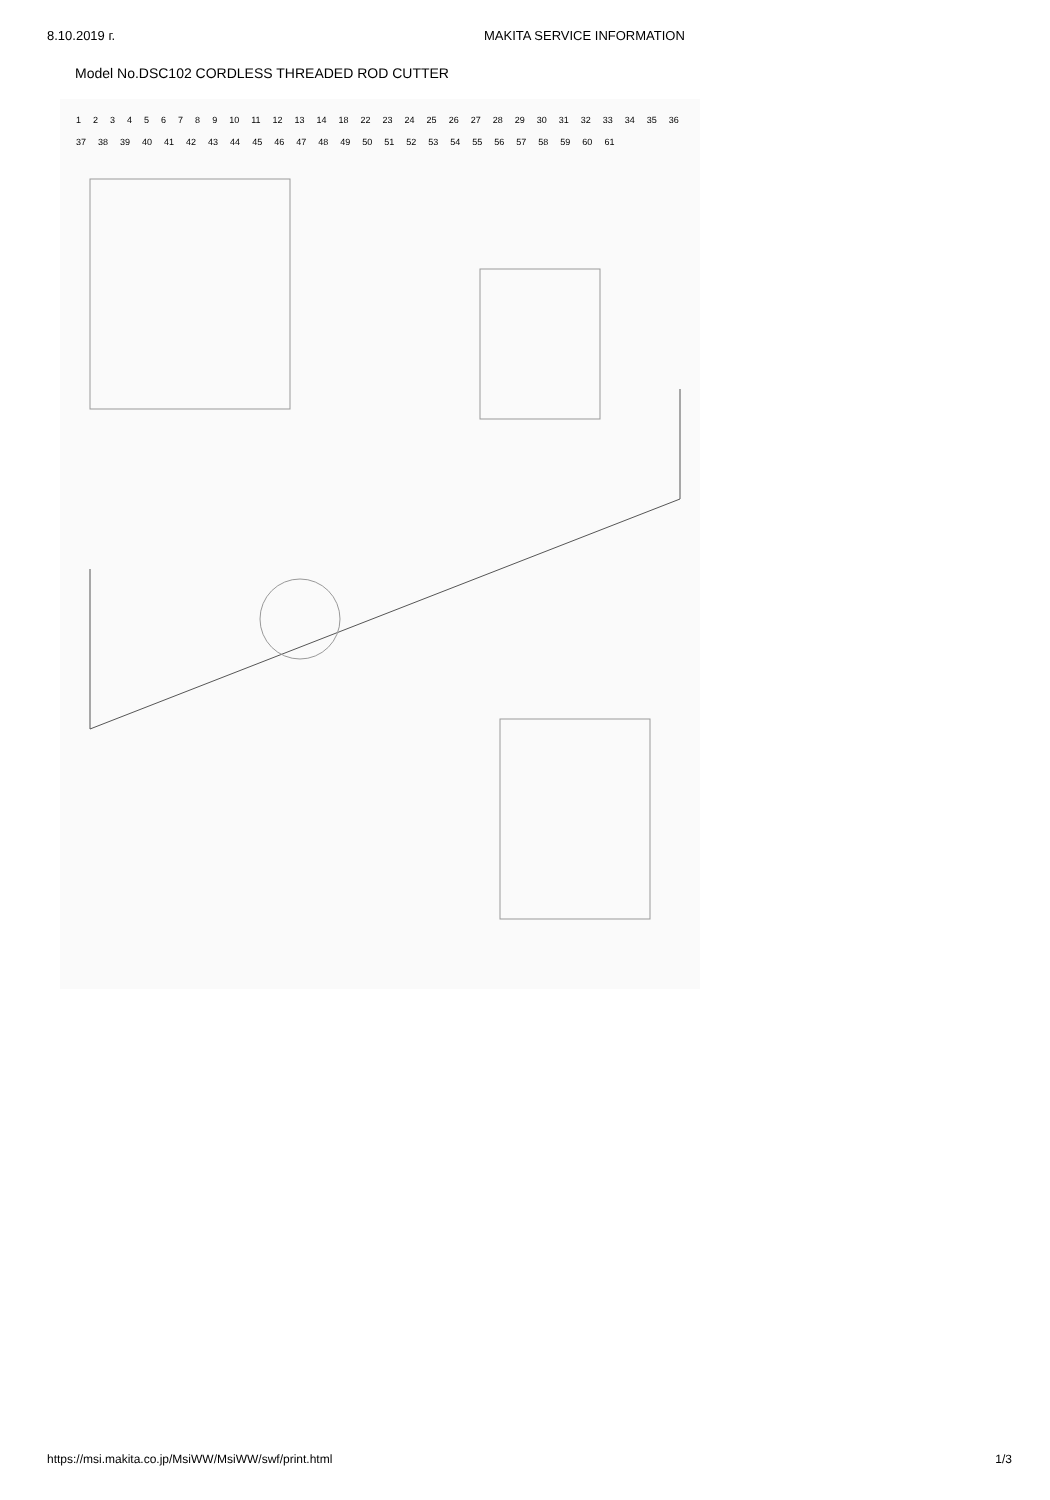8.10.2019 г. MAKITA SERVICE INFORMATION
Model No.DSC102 CORDLESS THREADED ROD CUTTER
123456789 10 11 12 13 14 18 22 23 24 25 26 27 28 29 30 31 32 33 34 35 36 37 38 39 40 41 42 43 44 45 46 47 48 49 50 51 52 53 54 55 56 57 58 59 60 61
https://msi.makita.co.jp/MsiWW/MsiWW/swf/print.html 1/3